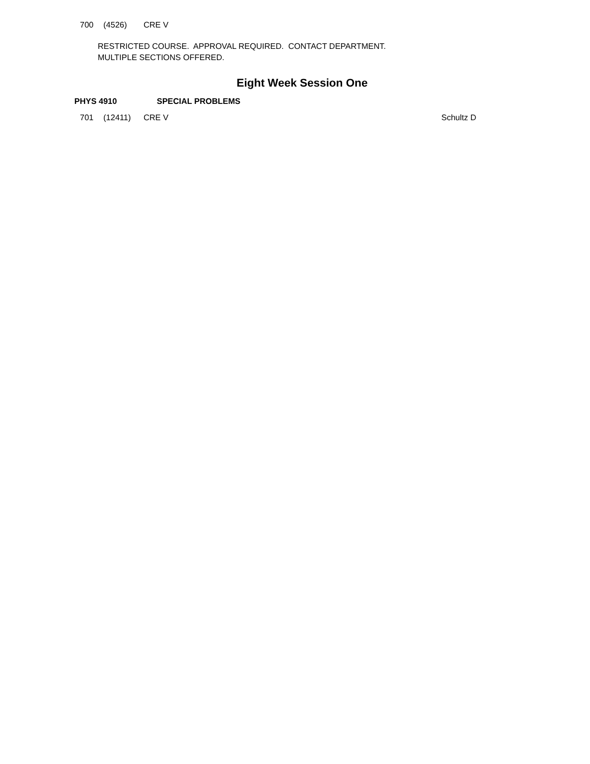700 (4526) CRE V
RESTRICTED COURSE. APPROVAL REQUIRED. CONTACT DEPARTMENT.
MULTIPLE SECTIONS OFFERED.
Eight Week Session One
PHYS 4910 SPECIAL PROBLEMS
701 (12411) CRE V Schultz D